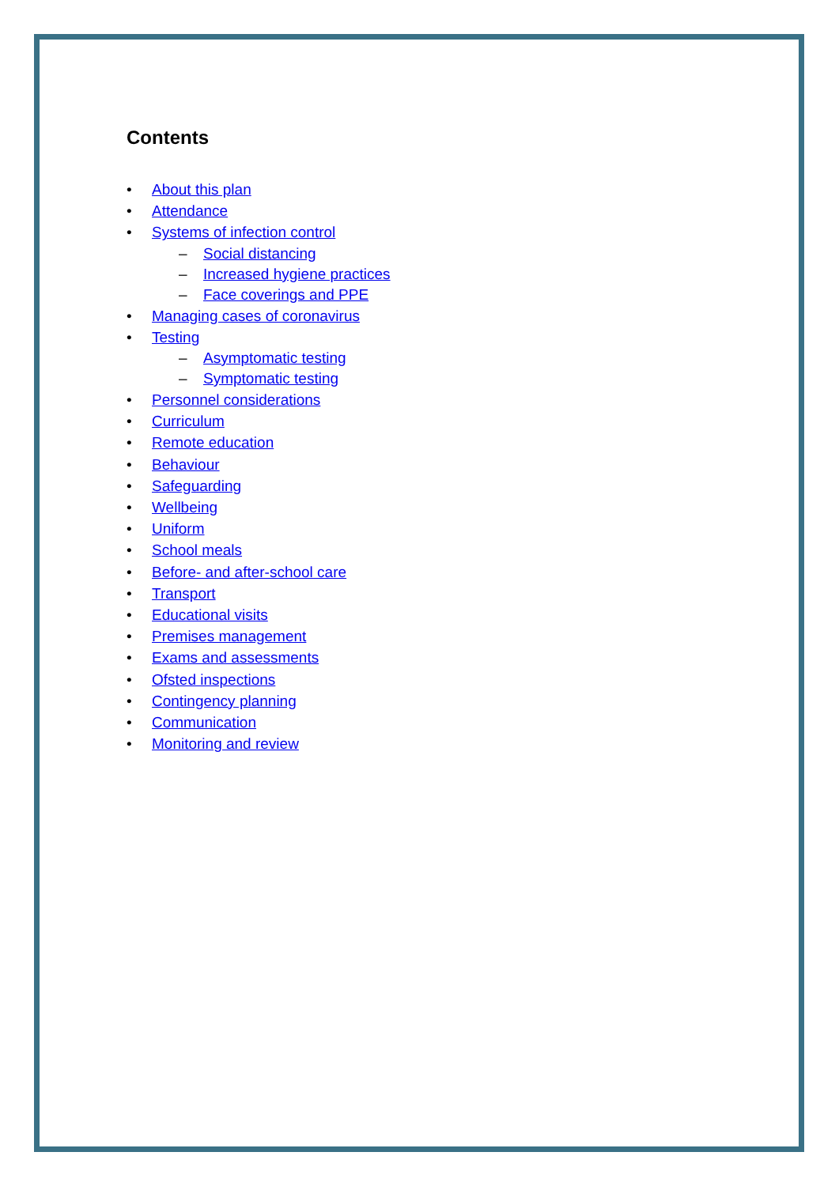Contents
• About this plan
• Attendance
• Systems of infection control
– Social distancing
– Increased hygiene practices
– Face coverings and PPE
• Managing cases of coronavirus
• Testing
– Asymptomatic testing
– Symptomatic testing
• Personnel considerations
• Curriculum
• Remote education
• Behaviour
• Safeguarding
• Wellbeing
• Uniform
• School meals
• Before- and after-school care
• Transport
• Educational visits
• Premises management
• Exams and assessments
• Ofsted inspections
• Contingency planning
• Communication
• Monitoring and review